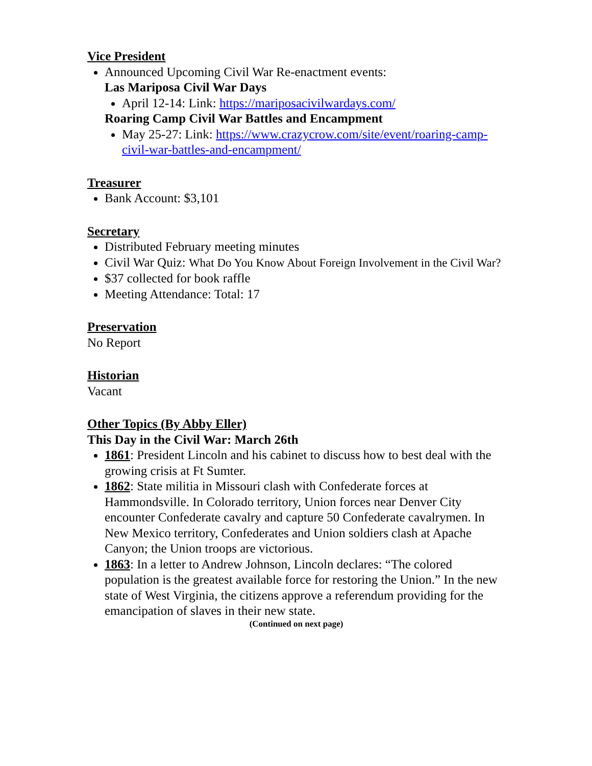Vice President
Announced Upcoming Civil War Re-enactment events:
Las Mariposa Civil War Days
April 12-14: Link: https://mariposacivilwardays.com/
Roaring Camp Civil War Battles and Encampment
May 25-27: Link: https://www.crazycrow.com/site/event/roaring-camp-civil-war-battles-and-encampment/
Treasurer
Bank Account: $3,101
Secretary
Distributed February meeting minutes
Civil War Quiz: What Do You Know About Foreign Involvement in the Civil War?
$37 collected for book raffle
Meeting Attendance: Total: 17
Preservation
No Report
Historian
Vacant
Other Topics (By Abby Eller)
This Day in the Civil War: March 26th
1861: President Lincoln and his cabinet to discuss how to best deal with the growing crisis at Ft Sumter.
1862: State militia in Missouri clash with Confederate forces at Hammondsville. In Colorado territory, Union forces near Denver City encounter Confederate cavalry and capture 50 Confederate cavalrymen. In New Mexico territory, Confederates and Union soldiers clash at Apache Canyon; the Union troops are victorious.
1863: In a letter to Andrew Johnson, Lincoln declares: “The colored population is the greatest available force for restoring the Union.” In the new state of West Virginia, the citizens approve a referendum providing for the emancipation of slaves in their new state.
(Continued on next page)